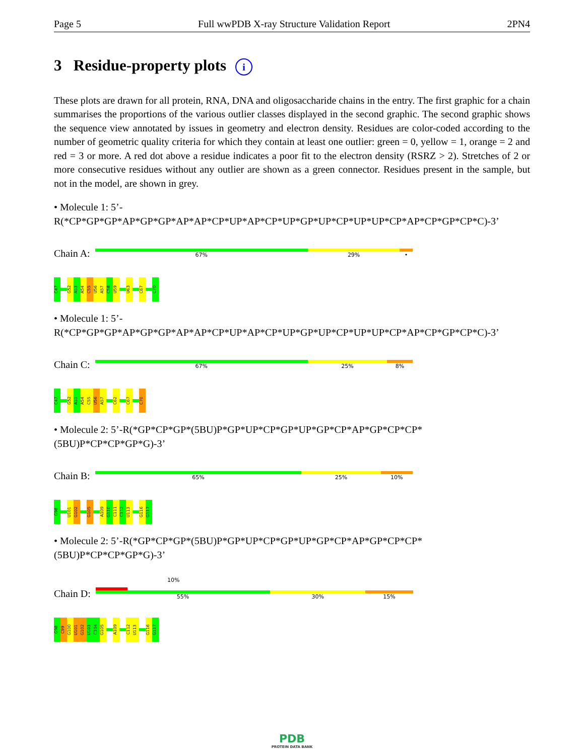Page 5 Full wwPDB X-ray Structure Validation Report 2PN4
3 Residue-property plots i
These plots are drawn for all protein, RNA, DNA and oligosaccharide chains in the entry. The first graphic for a chain summarises the proportions of the various outlier classes displayed in the second graphic. The second graphic shows the sequence view annotated by issues in geometry and electron density. Residues are color-coded according to the number of geometric quality criteria for which they contain at least one outlier: green = 0, yellow = 1, orange = 2 and red = 3 or more. A red dot above a residue indicates a poor fit to the electron density (RSRZ > 2). Stretches of 2 or more consecutive residues without any outlier are shown as a green connector. Residues present in the sample, but not in the model, are shown in grey.
• Molecule 1: 5’-R(*CP*GP*GP*AP*GP*GP*AP*AP*CP*UP*AP*CP*UP*GP*UP*CP*UP*UP*CP*AP*CP*GP*CP*C)-3’
Chain A:
67% 29% •
C47
G52
A53
A54
C55
U56
A57
C58
U59
U63
C67
C70
• Molecule 1: 5’-R(*CP*GP*GP*AP*GP*GP*AP*AP*CP*UP*AP*CP*UP*GP*UP*CP*UP*UP*CP*AP*CP*GP*CP*C)-3’
Chain C:
67% 25% 8%
C47
G52
A53
A54
C55
U56
A57
C62
C67
C70
• Molecule 2: 5’-R(*GP*CP*GP*(5BU)P*GP*UP*CP*GP*UP*GP*CP*AP*GP*CP*CP*(5BU)P*CP*CP*GP*G)-3’
Chain B:
65% 25% 10%
G98
U101
G102
G105
A109
G110
C111
C112
U113
G116
G117
• Molecule 2: 5’-R(*GP*CP*GP*(5BU)P*GP*UP*CP*GP*UP*GP*CP*AP*GP*CP*CP*(5BU)P*CP*CP*GP*G)-3’
10%
Chain D:
55% 30% 15%
G98
C99
G100
U101
G102
U103
C104
G105
A109
C112
U113
G116
G117
PDB
PROTEIN DATA BANK